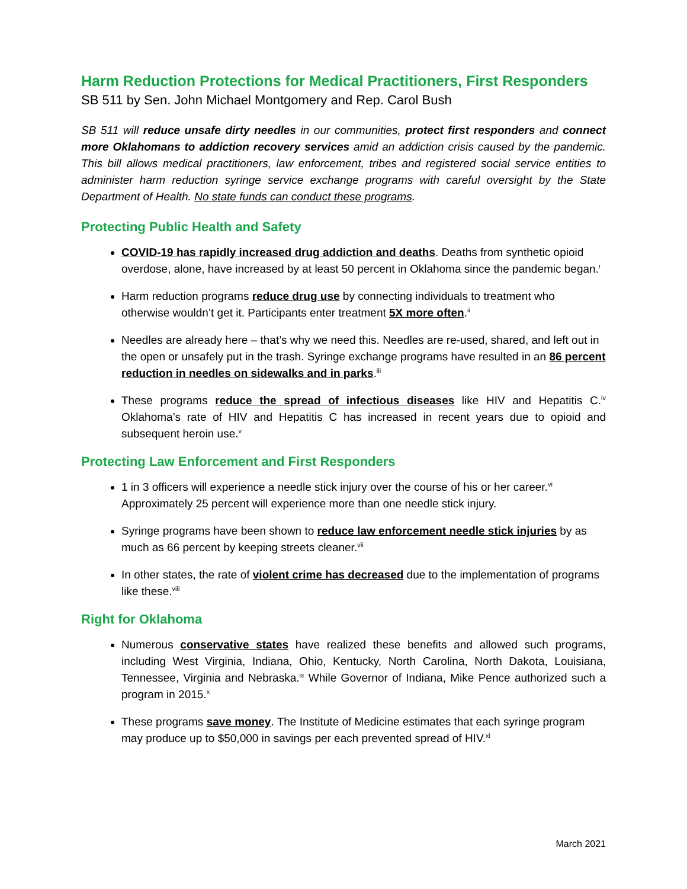Harm Reduction Protections for Medical Practitioners, First Responders
SB 511 by Sen. John Michael Montgomery and Rep. Carol Bush
SB 511 will reduce unsafe dirty needles in our communities, protect first responders and connect more Oklahomans to addiction recovery services amid an addiction crisis caused by the pandemic. This bill allows medical practitioners, law enforcement, tribes and registered social service entities to administer harm reduction syringe service exchange programs with careful oversight by the State Department of Health. No state funds can conduct these programs.
Protecting Public Health and Safety
COVID-19 has rapidly increased drug addiction and deaths. Deaths from synthetic opioid overdose, alone, have increased by at least 50 percent in Oklahoma since the pandemic began.<sup>i</sup>
Harm reduction programs reduce drug use by connecting individuals to treatment who otherwise wouldn’t get it. Participants enter treatment 5X more often.<sup>ii</sup>
Needles are already here – that’s why we need this. Needles are re-used, shared, and left out in the open or unsafely put in the trash. Syringe exchange programs have resulted in an 86 percent reduction in needles on sidewalks and in parks.<sup>iii</sup>
These programs reduce the spread of infectious diseases like HIV and Hepatitis C.<sup>iv</sup> Oklahoma’s rate of HIV and Hepatitis C has increased in recent years due to opioid and subsequent heroin use.<sup>v</sup>
Protecting Law Enforcement and First Responders
1 in 3 officers will experience a needle stick injury over the course of his or her career.<sup>vi</sup> Approximately 25 percent will experience more than one needle stick injury.
Syringe programs have been shown to reduce law enforcement needle stick injuries by as much as 66 percent by keeping streets cleaner.<sup>vii</sup>
In other states, the rate of violent crime has decreased due to the implementation of programs like these.<sup>viii</sup>
Right for Oklahoma
Numerous conservative states have realized these benefits and allowed such programs, including West Virginia, Indiana, Ohio, Kentucky, North Carolina, North Dakota, Louisiana, Tennessee, Virginia and Nebraska.<sup>ix</sup> While Governor of Indiana, Mike Pence authorized such a program in 2015.<sup>x</sup>
These programs save money. The Institute of Medicine estimates that each syringe program may produce up to $50,000 in savings per each prevented spread of HIV.<sup>xi</sup>
March 2021